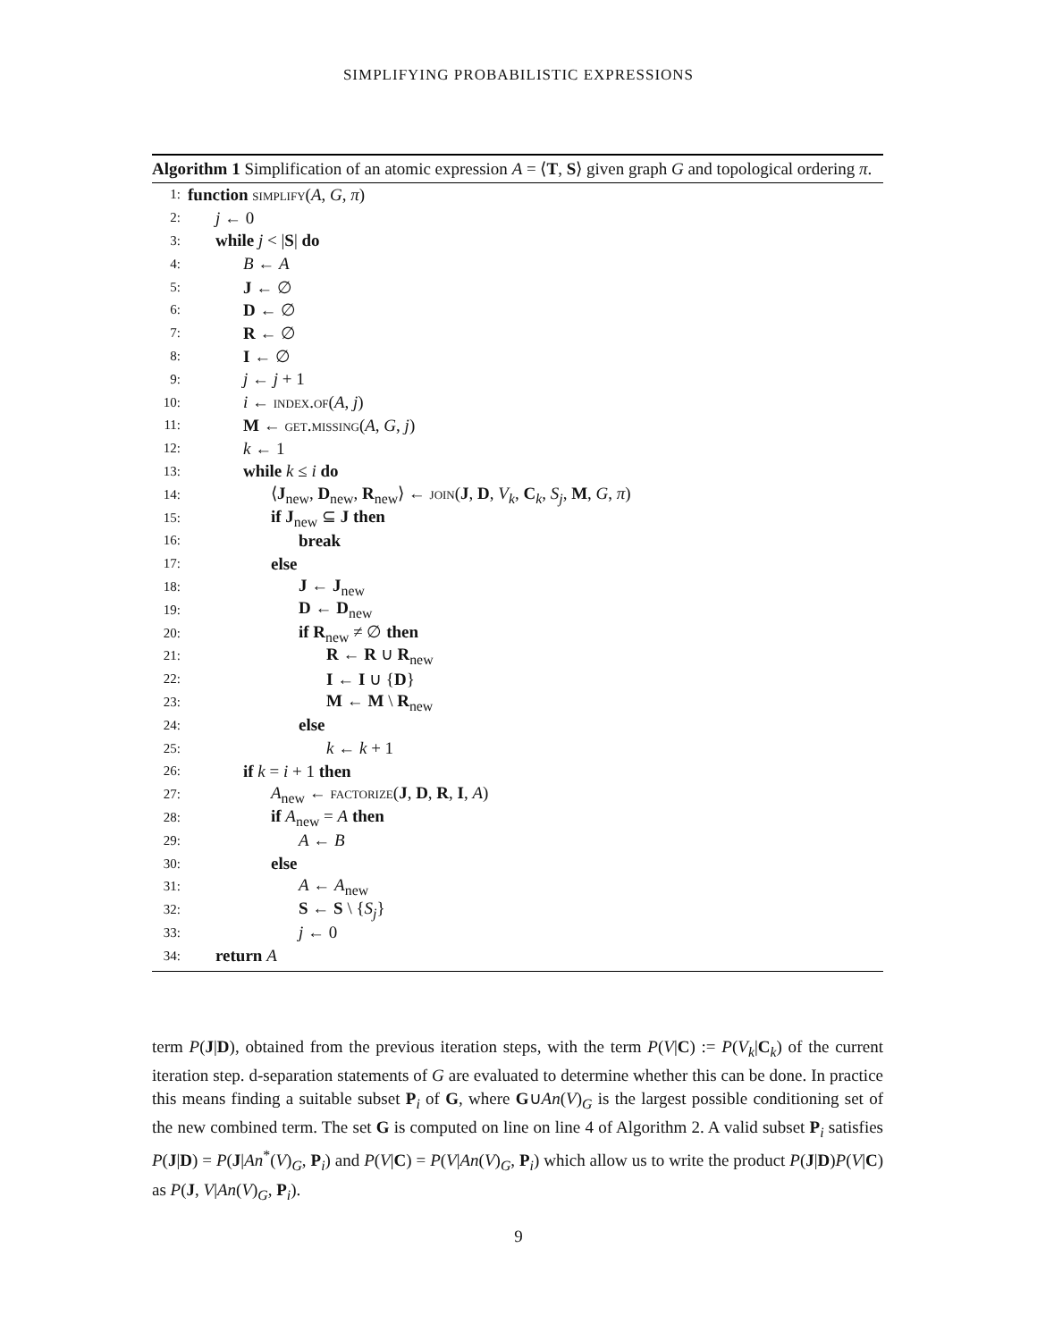SIMPLIFYING PROBABILISTIC EXPRESSIONS
Algorithm 1 Simplification of an atomic expression A = ⟨T, S⟩ given graph G and topological ordering π.
1: function simplify(A, G, π)
2: j ← 0
3: while j < |S| do
4: B ← A
5: J ← ∅
6: D ← ∅
7: R ← ∅
8: I ← ∅
9: j ← j + 1
10: i ← index.of(A, j)
11: M ← get.missing(A, G, j)
12: k ← 1
13: while k ≤ i do
14: ⟨J<sub>new</sub>, D<sub>new</sub>, R<sub>new</sub>⟩ ← join(J, D, V<sub>k</sub>, C<sub>k</sub>, S<sub>j</sub>, M, G, π)
15: if J<sub>new</sub> ⊆ J then
16: break
17: else
18: J ← J<sub>new</sub>
19: D ← D<sub>new</sub>
20: if R<sub>new</sub> ≠ ∅ then
21: R ← R ∪ R<sub>new</sub>
22: I ← I ∪ {D}
23: M ← M \ R<sub>new</sub>
24: else
25: k ← k + 1
26: if k = i + 1 then
27: A<sub>new</sub> ← factorize(J, D, R, I, A)
28: if A<sub>new</sub> = A then
29: A ← B
30: else
31: A ← A<sub>new</sub>
32: S ← S \ {S<sub>j</sub>}
33: j ← 0
34: return A
term P(J|D), obtained from the previous iteration steps, with the term P(V|C) := P(V<sub>k</sub>|C<sub>k</sub>) of the current iteration step. d-separation statements of G are evaluated to determine whether this can be done. In practice this means finding a suitable subset P<sub>i</sub> of G, where G∪An(V)<sub>G</sub> is the largest possible conditioning set of the new combined term. The set G is computed on line on line 4 of Algorithm 2. A valid subset P<sub>i</sub> satisfies P(J|D) = P(J|An<sup>*</sup>(V)<sub>G</sub>, P<sub>i</sub>) and P(V|C) = P(V|An(V)<sub>G</sub>, P<sub>i</sub>) which allow us to write the product P(J|D)P(V|C) as P(J, V|An(V)<sub>G</sub>, P<sub>i</sub>).
9